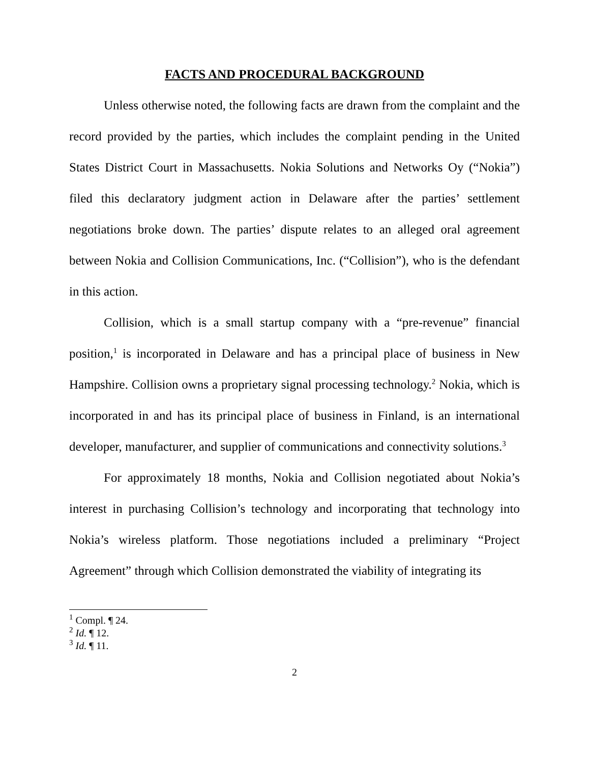FACTS AND PROCEDURAL BACKGROUND
Unless otherwise noted, the following facts are drawn from the complaint and the record provided by the parties, which includes the complaint pending in the United States District Court in Massachusetts. Nokia Solutions and Networks Oy (“Nokia”) filed this declaratory judgment action in Delaware after the parties’ settlement negotiations broke down. The parties’ dispute relates to an alleged oral agreement between Nokia and Collision Communications, Inc. (“Collision”), who is the defendant in this action.
Collision, which is a small startup company with a “pre-revenue” financial position,<sup>1</sup> is incorporated in Delaware and has a principal place of business in New Hampshire. Collision owns a proprietary signal processing technology.<sup>2</sup> Nokia, which is incorporated in and has its principal place of business in Finland, is an international developer, manufacturer, and supplier of communications and connectivity solutions.<sup>3</sup>
For approximately 18 months, Nokia and Collision negotiated about Nokia’s interest in purchasing Collision’s technology and incorporating that technology into Nokia’s wireless platform. Those negotiations included a preliminary “Project Agreement” through which Collision demonstrated the viability of integrating its
<sup>1</sup> Compl. ¶ 24.
<sup>2</sup> Id. ¶ 12.
<sup>3</sup> Id. ¶ 11.
2